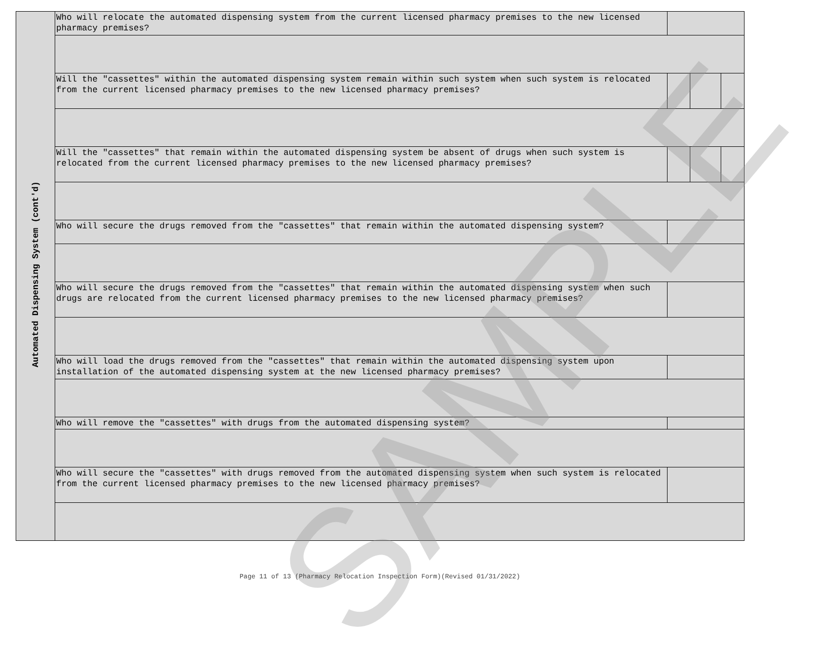| Automated Dispensing System (cont'd) | Who will relocate the automated dispensing system from the current licensed pharmacy premises to the new licensed pharmacy premises? | | | |
| | Will the "cassettes" within the automated dispensing system remain within such system when such system is relocated from the current licensed pharmacy premises to the new licensed pharmacy premises? | | | |
| | Will the "cassettes" that remain within the automated dispensing system be absent of drugs when such system is relocated from the current licensed pharmacy premises to the new licensed pharmacy premises? | | | |
| | Who will secure the drugs removed from the "cassettes" that remain within the automated dispensing system? | | | |
| | Who will secure the drugs removed from the "cassettes" that remain within the automated dispensing system when such drugs are relocated from the current licensed pharmacy premises to the new licensed pharmacy premises? | | | |
| | Who will load the drugs removed from the "cassettes" that remain within the automated dispensing system upon installation of the automated dispensing system at the new licensed pharmacy premises? | | | |
| | Who will remove the "cassettes" with drugs from the automated dispensing system? | | | |
| | Who will secure the "cassettes" with drugs removed from the automated dispensing system when such system is relocated from the current licensed pharmacy premises to the new licensed pharmacy premises? | | | |
SAMPLE
Page 11 of 13 (Pharmacy Relocation Inspection Form)(Revised 01/31/2022)